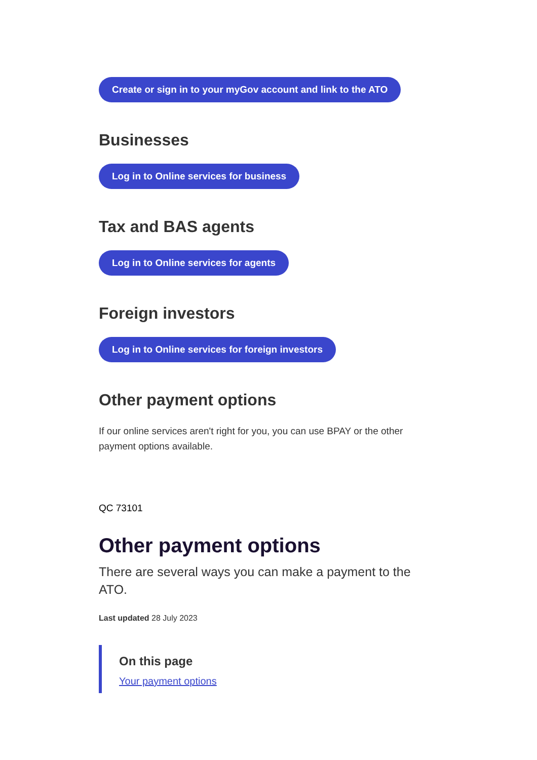Create or sign in to your myGov account and link to the ATO
Businesses
Log in to Online services for business
Tax and BAS agents
Log in to Online services for agents
Foreign investors
Log in to Online services for foreign investors
Other payment options
If our online services aren't right for you, you can use BPAY or the other payment options available.
QC 73101
Other payment options
There are several ways you can make a payment to the ATO.
Last updated 28 July 2023
On this page
Your payment options